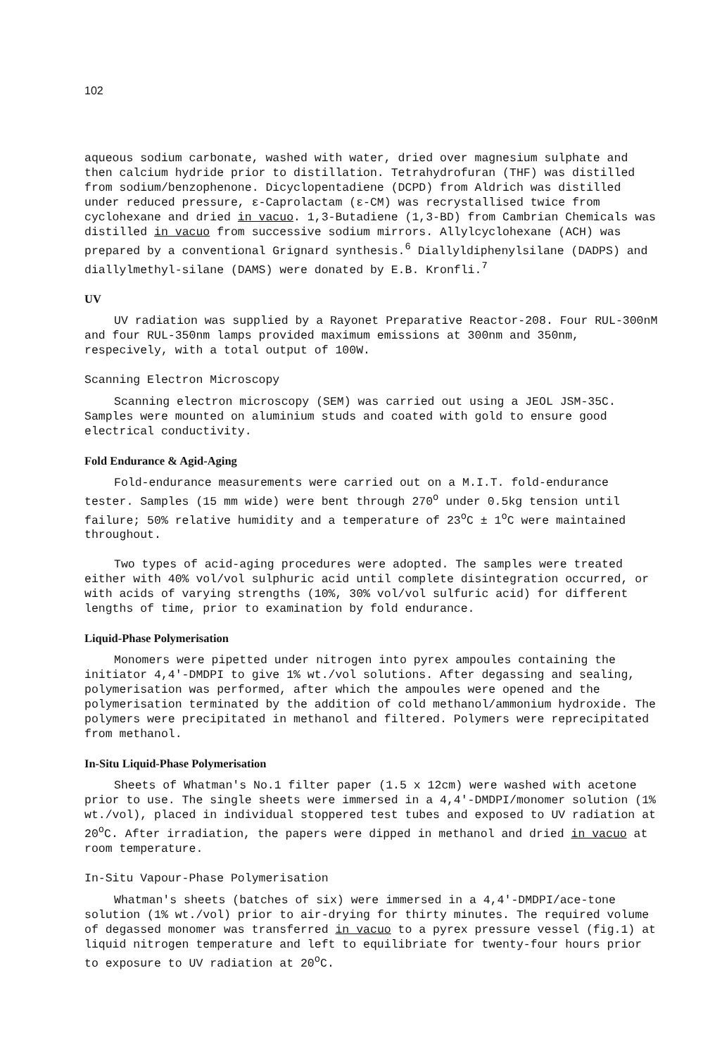102
aqueous sodium carbonate, washed with water, dried over magnesium sulphate and then calcium hydride prior to distillation. Tetrahydrofuran (THF) was distilled from sodium/benzophenone. Dicyclopentadiene (DCPD) from Aldrich was distilled under reduced pressure, ε-Caprolactam (ε-CM) was recrystallised twice from cyclohexane and dried in vacuo. 1,3-Butadiene (1,3-BD) from Cambrian Chemicals was distilled in vacuo from successive sodium mirrors. Allylcyclohexane (ACH) was prepared by a conventional Grignard synthesis.<sup>6</sup> Diallyldiphenylsilane (DADPS) and diallylmethyl-silane (DAMS) were donated by E.B. Kronfli.<sup>7</sup>
UV
UV radiation was supplied by a Rayonet Preparative Reactor-208. Four RUL-300nM and four RUL-350nm lamps provided maximum emissions at 300nm and 350nm, respecively, with a total output of 100W.
Scanning Electron Microscopy
Scanning electron microscopy (SEM) was carried out using a JEOL JSM-35C. Samples were mounted on aluminium studs and coated with gold to ensure good electrical conductivity.
Fold Endurance & Agid-Aging
Fold-endurance measurements were carried out on a M.I.T. fold-endurance tester. Samples (15 mm wide) were bent through 270<sup>o</sup> under 0.5kg tension until failure; 50% relative humidity and a temperature of 23<sup>o</sup>C ± 1<sup>o</sup>C were maintained throughout.
Two types of acid-aging procedures were adopted. The samples were treated either with 40% vol/vol sulphuric acid until complete disintegration occurred, or with acids of varying strengths (10%, 30% vol/vol sulfuric acid) for different lengths of time, prior to examination by fold endurance.
Liquid-Phase Polymerisation
Monomers were pipetted under nitrogen into pyrex ampoules containing the initiator 4,4'-DMDPI to give 1% wt./vol solutions. After degassing and sealing, polymerisation was performed, after which the ampoules were opened and the polymerisation terminated by the addition of cold methanol/ammonium hydroxide. The polymers were precipitated in methanol and filtered. Polymers were reprecipitated from methanol.
In-Situ Liquid-Phase Polymerisation
Sheets of Whatman's No.1 filter paper (1.5 x 12cm) were washed with acetone prior to use. The single sheets were immersed in a 4,4'-DMDPI/monomer solution (1% wt./vol), placed in individual stoppered test tubes and exposed to UV radiation at 20<sup>o</sup>C. After irradiation, the papers were dipped in methanol and dried in vacuo at room temperature.
In-Situ Vapour-Phase Polymerisation
Whatman's sheets (batches of six) were immersed in a 4,4'-DMDPI/ace-tone solution (1% wt./vol) prior to air-drying for thirty minutes. The required volume of degassed monomer was transferred in vacuo to a pyrex pressure vessel (fig.1) at liquid nitrogen temperature and left to equilibriate for twenty-four hours prior to exposure to UV radiation at 20<sup>o</sup>C.